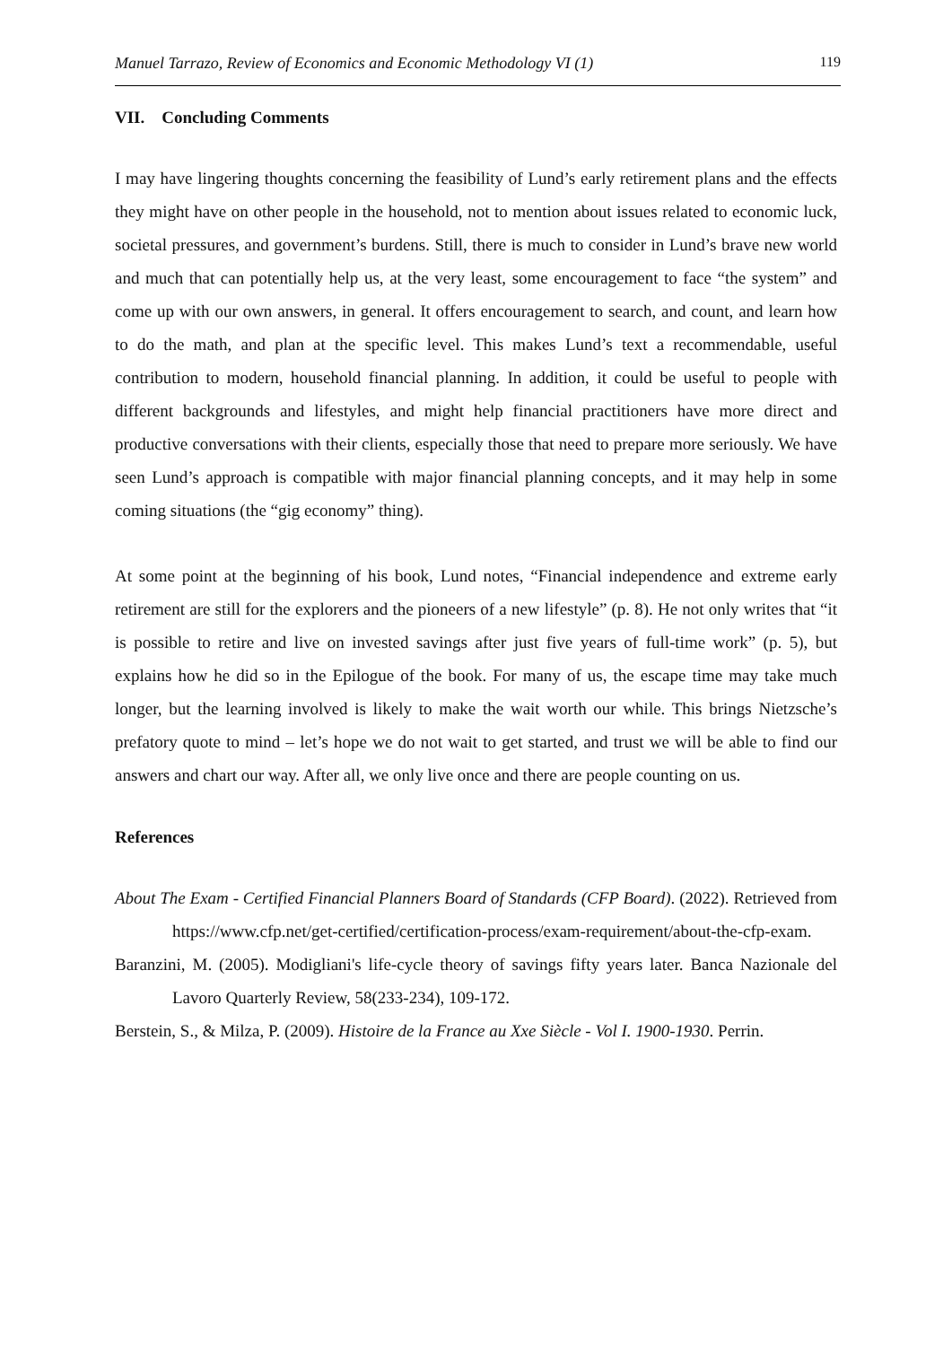Manuel Tarrazo, Review of Economics and Economic Methodology VI (1) 119
VII. Concluding Comments
I may have lingering thoughts concerning the feasibility of Lund’s early retirement plans and the effects they might have on other people in the household, not to mention about issues related to economic luck, societal pressures, and government’s burdens. Still, there is much to consider in Lund’s brave new world and much that can potentially help us, at the very least, some encouragement to face “the system” and come up with our own answers, in general. It offers encouragement to search, and count, and learn how to do the math, and plan at the specific level. This makes Lund’s text a recommendable, useful contribution to modern, household financial planning. In addition, it could be useful to people with different backgrounds and lifestyles, and might help financial practitioners have more direct and productive conversations with their clients, especially those that need to prepare more seriously. We have seen Lund’s approach is compatible with major financial planning concepts, and it may help in some coming situations (the “gig economy” thing).
At some point at the beginning of his book, Lund notes, “Financial independence and extreme early retirement are still for the explorers and the pioneers of a new lifestyle” (p. 8). He not only writes that “it is possible to retire and live on invested savings after just five years of full-time work” (p. 5), but explains how he did so in the Epilogue of the book. For many of us, the escape time may take much longer, but the learning involved is likely to make the wait worth our while. This brings Nietzsche’s prefatory quote to mind – let’s hope we do not wait to get started, and trust we will be able to find our answers and chart our way. After all, we only live once and there are people counting on us.
References
About The Exam - Certified Financial Planners Board of Standards (CFP Board). (2022). Retrieved from https://www.cfp.net/get-certified/certification-process/exam-requirement/about-the-cfp-exam.
Baranzini, M. (2005). Modigliani's life-cycle theory of savings fifty years later. Banca Nazionale del Lavoro Quarterly Review, 58(233-234), 109-172.
Berstein, S., & Milza, P. (2009). Histoire de la France au Xxe Siècle - Vol I. 1900-1930. Perrin.